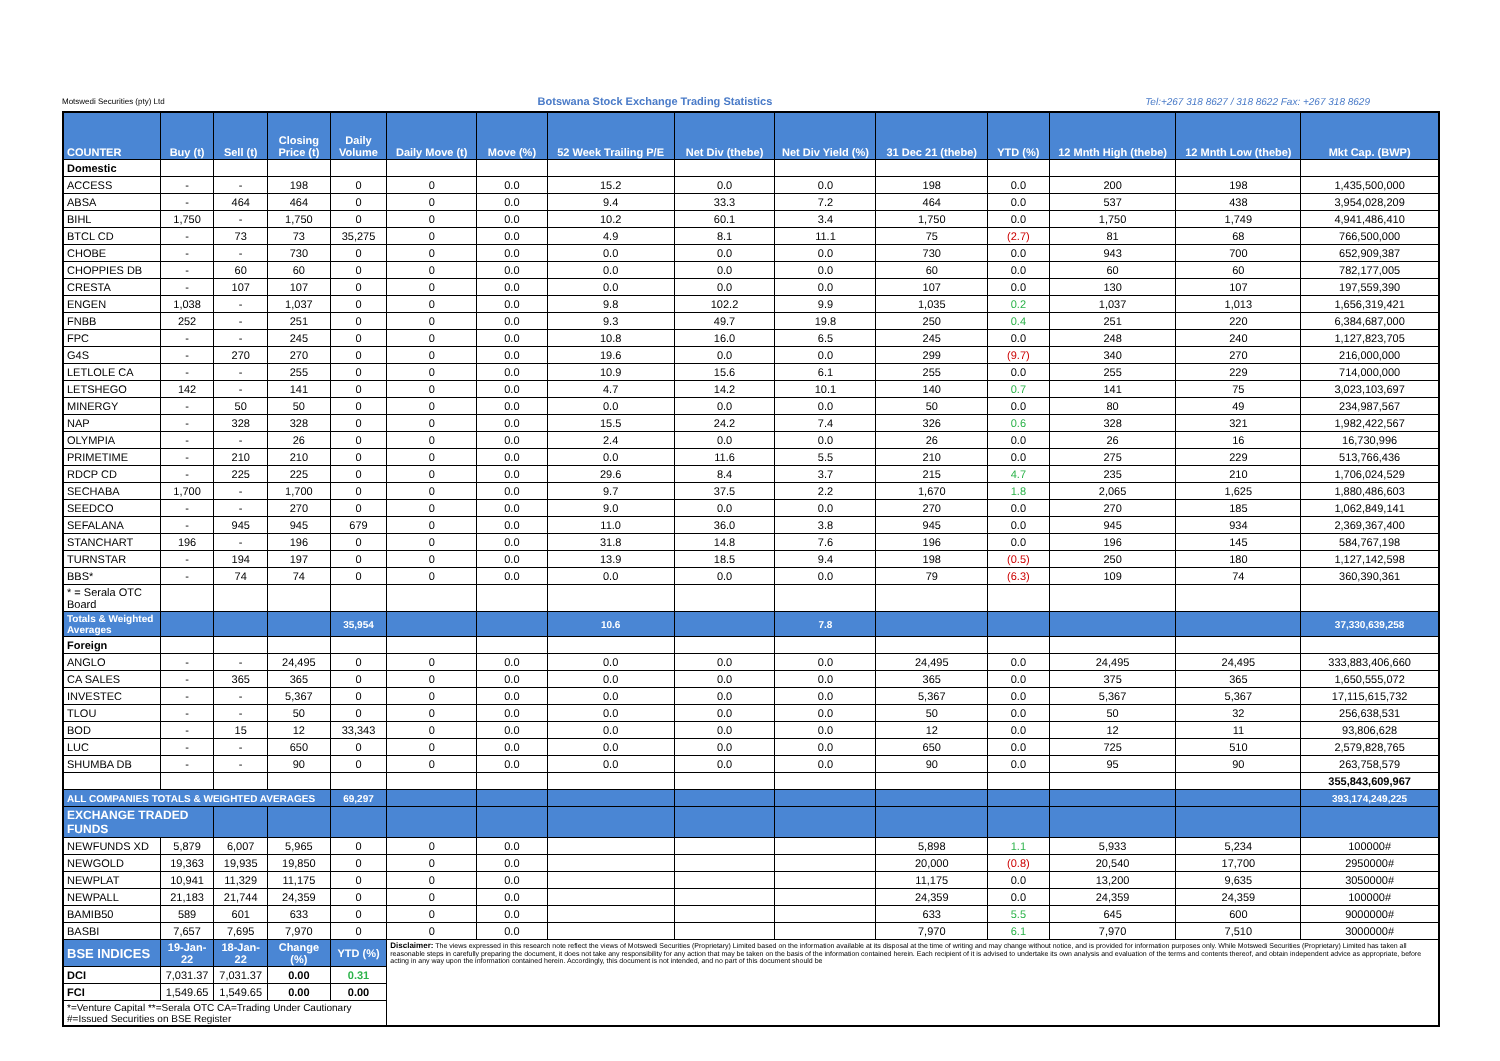Motswedi Securities (pty) Ltd Botswana Stock Exchange Trading Statistics Tel:+267 318 8627 / 318 8622 Fax: +267 318 8629
| COUNTER | Buy (t) | Sell (t) | Closing Price (t) | Daily Volume | Daily Move (t) | Move (%) | 52 Week Trailing P/E | Net Div (thebe) | Net Div Yield (%) | 31 Dec 21 (thebe) | YTD (%) | 12 Mnth High (thebe) | 12 Mnth Low (thebe) | Mkt Cap. (BWP) |
| --- | --- | --- | --- | --- | --- | --- | --- | --- | --- | --- | --- | --- | --- | --- |
| Domestic | | | | | | | | | | | | | | |
| ACCESS | - | - | 198 | 0 | 0 | 0.0 | 15.2 | 0.0 | 0.0 | 198 | 0.0 | 200 | 198 | 1,435,500,000 |
| ABSA | - | 464 | 464 | 0 | 0 | 0.0 | 9.4 | 33.3 | 7.2 | 464 | 0.0 | 537 | 438 | 3,954,028,209 |
| BIHL | 1,750 | - | 1,750 | 0 | 0 | 0.0 | 10.2 | 60.1 | 3.4 | 1,750 | 0.0 | 1,750 | 1,749 | 4,941,486,410 |
| BTCL CD | - | 73 | 73 | 35,275 | 0 | 0.0 | 4.9 | 8.1 | 11.1 | 75 | (2.7) | 81 | 68 | 766,500,000 |
| CHOBE | - | - | 730 | 0 | 0 | 0.0 | 0.0 | 0.0 | 0.0 | 730 | 0.0 | 943 | 700 | 652,909,387 |
| CHOPPIES DB | - | 60 | 60 | 0 | 0 | 0.0 | 0.0 | 0.0 | 0.0 | 60 | 0.0 | 60 | 60 | 782,177,005 |
| CRESTA | - | 107 | 107 | 0 | 0 | 0.0 | 0.0 | 0.0 | 0.0 | 107 | 0.0 | 130 | 107 | 197,559,390 |
| ENGEN | 1,038 | - | 1,037 | 0 | 0 | 0.0 | 9.8 | 102.2 | 9.9 | 1,035 | 0.2 | 1,037 | 1,013 | 1,656,319,421 |
| FNBB | 252 | - | 251 | 0 | 0 | 0.0 | 9.3 | 49.7 | 19.8 | 250 | 0.4 | 251 | 220 | 6,384,687,000 |
| FPC | - | - | 245 | 0 | 0 | 0.0 | 10.8 | 16.0 | 6.5 | 245 | 0.0 | 248 | 240 | 1,127,823,705 |
| G4S | - | 270 | 270 | 0 | 0 | 0.0 | 19.6 | 0.0 | 0.0 | 299 | (9.7) | 340 | 270 | 216,000,000 |
| LETLOLE CA | - | - | 255 | 0 | 0 | 0.0 | 10.9 | 15.6 | 6.1 | 255 | 0.0 | 255 | 229 | 714,000,000 |
| LETSHEGO | 142 | - | 141 | 0 | 0 | 0.0 | 4.7 | 14.2 | 10.1 | 140 | 0.7 | 141 | 75 | 3,023,103,697 |
| MINERGY | - | 50 | 50 | 0 | 0 | 0.0 | 0.0 | 0.0 | 0.0 | 50 | 0.0 | 80 | 49 | 234,987,567 |
| NAP | - | 328 | 328 | 0 | 0 | 0.0 | 15.5 | 24.2 | 7.4 | 326 | 0.6 | 328 | 321 | 1,982,422,567 |
| OLYMPIA | - | - | 26 | 0 | 0 | 0.0 | 2.4 | 0.0 | 0.0 | 26 | 0.0 | 26 | 16 | 16,730,996 |
| PRIMETIME | - | 210 | 210 | 0 | 0 | 0.0 | 0.0 | 11.6 | 5.5 | 210 | 0.0 | 275 | 229 | 513,766,436 |
| RDCP CD | - | 225 | 225 | 0 | 0 | 0.0 | 29.6 | 8.4 | 3.7 | 215 | 4.7 | 235 | 210 | 1,706,024,529 |
| SECHABA | 1,700 | - | 1,700 | 0 | 0 | 0.0 | 9.7 | 37.5 | 2.2 | 1,670 | 1.8 | 2,065 | 1,625 | 1,880,486,603 |
| SEEDCO | - | - | 270 | 0 | 0 | 0.0 | 9.0 | 0.0 | 0.0 | 270 | 0.0 | 270 | 185 | 1,062,849,141 |
| SEFALANA | - | 945 | 945 | 679 | 0 | 0.0 | 11.0 | 36.0 | 3.8 | 945 | 0.0 | 945 | 934 | 2,369,367,400 |
| STANCHART | 196 | - | 196 | 0 | 0 | 0.0 | 31.8 | 14.8 | 7.6 | 196 | 0.0 | 196 | 145 | 584,767,198 |
| TURNSTAR | - | 194 | 197 | 0 | 0 | 0.0 | 13.9 | 18.5 | 9.4 | 198 | (0.5) | 250 | 180 | 1,127,142,598 |
| BBS* | - | 74 | 74 | 0 | 0 | 0.0 | 0.0 | 0.0 | 0.0 | 79 | (6.3) | 109 | 74 | 360,390,361 |
| * = Serala OTC Board | | | | | | | | | | | | | | |
| Totals & Weighted Averages | | | | 35,954 | | | 10.6 | | 7.8 | | | | | 37,330,639,258 |
| Foreign | | | | | | | | | | | | | | |
| ANGLO | - | - | 24,495 | 0 | 0 | 0.0 | 0.0 | 0.0 | 0.0 | 24,495 | 0.0 | 24,495 | 24,495 | 333,883,406,660 |
| CA SALES | - | 365 | 365 | 0 | 0 | 0.0 | 0.0 | 0.0 | 0.0 | 365 | 0.0 | 375 | 365 | 1,650,555,072 |
| INVESTEC | - | - | 5,367 | 0 | 0 | 0.0 | 0.0 | 0.0 | 0.0 | 5,367 | 0.0 | 5,367 | 5,367 | 17,115,615,732 |
| TLOU | - | - | 50 | 0 | 0 | 0.0 | 0.0 | 0.0 | 0.0 | 50 | 0.0 | 50 | 32 | 256,638,531 |
| BOD | - | 15 | 12 | 33,343 | 0 | 0.0 | 0.0 | 0.0 | 0.0 | 12 | 0.0 | 12 | 11 | 93,806,628 |
| LUC | - | - | 650 | 0 | 0 | 0.0 | 0.0 | 0.0 | 0.0 | 650 | 0.0 | 725 | 510 | 2,579,828,765 |
| SHUMBA DB | - | - | 90 | 0 | 0 | 0.0 | 0.0 | 0.0 | 0.0 | 90 | 0.0 | 95 | 90 | 263,758,579 |
| | | | | | | | | | | | | | | 355,843,609,967 |
| ALL COMPANIES TOTALS & WEIGHTED AVERAGES | | | | 69,297 | | | | | | | | | | 393,174,249,225 |
| EXCHANGE TRADED FUNDS | | | | | | | | | | | | | | |
| NEWFUNDS XD | 5,879 | 6,007 | 5,965 | 0 | 0 | 0.0 | | | | 5,898 | 1.1 | 5,933 | 5,234 | 100000# |
| NEWGOLD | 19,363 | 19,935 | 19,850 | 0 | 0 | 0.0 | | | | 20,000 | (0.8) | 20,540 | 17,700 | 2950000# |
| NEWPLAT | 10,941 | 11,329 | 11,175 | 0 | 0 | 0.0 | | | | 11,175 | 0.0 | 13,200 | 9,635 | 3050000# |
| NEWPALL | 21,183 | 21,744 | 24,359 | 0 | 0 | 0.0 | | | | 24,359 | 0.0 | 24,359 | 24,359 | 100000# |
| BAMIB50 | 589 | 601 | 633 | 0 | 0 | 0.0 | | | | 633 | 5.5 | 645 | 600 | 9000000# |
| BASBI | 7,657 | 7,695 | 7,970 | 0 | 0 | 0.0 | | | | 7,970 | 6.1 | 7,970 | 7,510 | 3000000# |
| BSE INDICES | 19-Jan-22 | 18-Jan-22 | Change (%) | YTD (%) | Disclaimer: The views expressed in this research note reflect the views of Motswedi Securities (Proprietary) Limited based on the information available at its disposal at the time of writing and may change without notice, and is provided for information purposes only. While Motswedi Securities (Proprietary) Limited has taken all reasonable steps in carefully preparing the document, it does not take any responsibility for any action that may be taken on the basis of the information contained herein. Each recipient of it is advised to undertake its own analysis and evaluation of the terms and contents thereof, and obtain independent advice as appropriate, before acting in any way upon the information contained herein. Accordingly, this document is not intended, and no part of this document should be | | | | | | | | | |
| DCI | 7,031.37 | 7,031.37 | 0.00 | 0.31 | | | | | | | | | | |
| FCI | 1,549.65 | 1,549.65 | 0.00 | 0.00 | | | | | | | | | | |
| *=Venture Capital **=Serala OTC CA=Trading Under Cautionary #=Issued Securities on BSE Register | | | | | | | | | | | | | | |